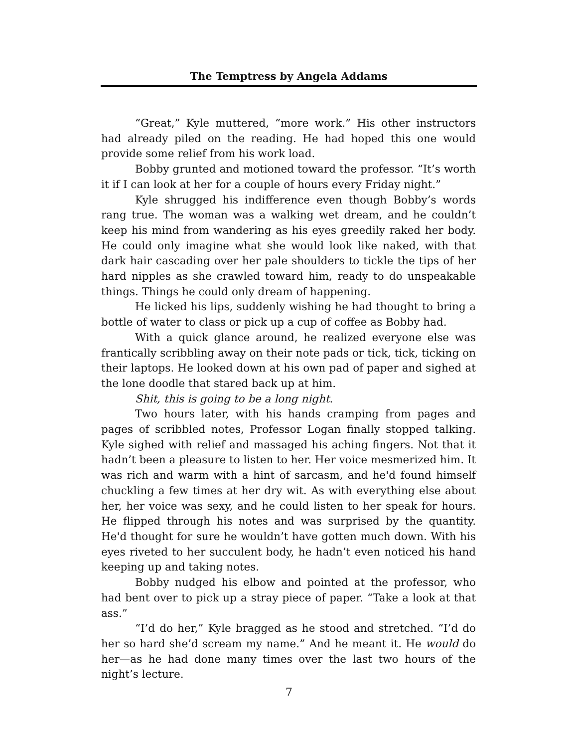The Temptress by Angela Addams
“Great,” Kyle muttered, “more work.” His other instructors had already piled on the reading. He had hoped this one would provide some relief from his work load.
Bobby grunted and motioned toward the professor. “It’s worth it if I can look at her for a couple of hours every Friday night.”
Kyle shrugged his indifference even though Bobby’s words rang true. The woman was a walking wet dream, and he couldn’t keep his mind from wandering as his eyes greedily raked her body. He could only imagine what she would look like naked, with that dark hair cascading over her pale shoulders to tickle the tips of her hard nipples as she crawled toward him, ready to do unspeakable things. Things he could only dream of happening.
He licked his lips, suddenly wishing he had thought to bring a bottle of water to class or pick up a cup of coffee as Bobby had.
With a quick glance around, he realized everyone else was frantically scribbling away on their note pads or tick, tick, ticking on their laptops. He looked down at his own pad of paper and sighed at the lone doodle that stared back up at him.
Shit, this is going to be a long night.
Two hours later, with his hands cramping from pages and pages of scribbled notes, Professor Logan finally stopped talking. Kyle sighed with relief and massaged his aching fingers. Not that it hadn’t been a pleasure to listen to her. Her voice mesmerized him. It was rich and warm with a hint of sarcasm, and he'd found himself chuckling a few times at her dry wit. As with everything else about her, her voice was sexy, and he could listen to her speak for hours. He flipped through his notes and was surprised by the quantity. He'd thought for sure he wouldn’t have gotten much down. With his eyes riveted to her succulent body, he hadn’t even noticed his hand keeping up and taking notes.
Bobby nudged his elbow and pointed at the professor, who had bent over to pick up a stray piece of paper. “Take a look at that ass.”
“I’d do her,” Kyle bragged as he stood and stretched. “I’d do her so hard she’d scream my name.” And he meant it. He would do her—as he had done many times over the last two hours of the night’s lecture.
7